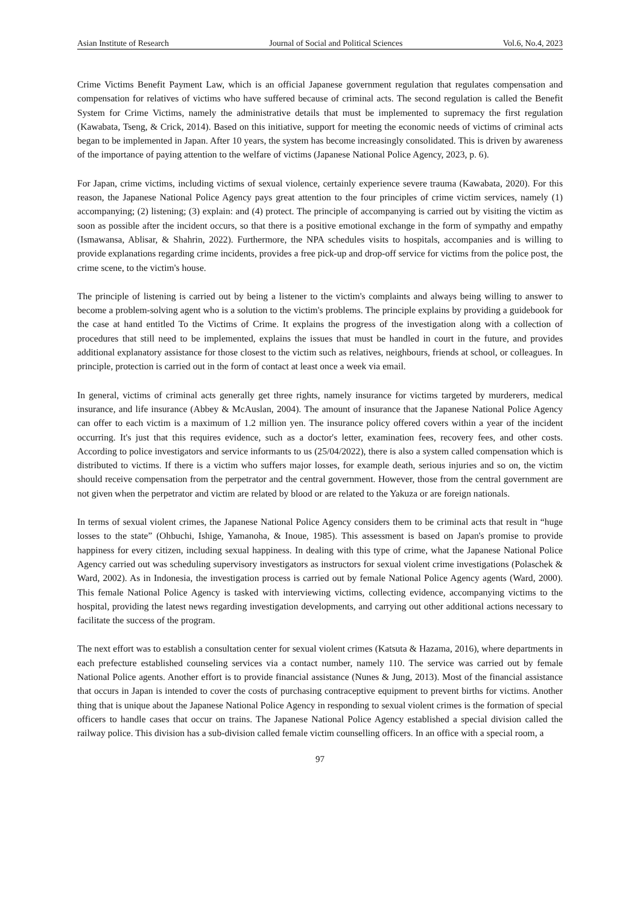Asian Institute of Research Journal of Social and Political Sciences Vol.6, No.4, 2023
Crime Victims Benefit Payment Law, which is an official Japanese government regulation that regulates compensation and compensation for relatives of victims who have suffered because of criminal acts. The second regulation is called the Benefit System for Crime Victims, namely the administrative details that must be implemented to supremacy the first regulation (Kawabata, Tseng, & Crick, 2014). Based on this initiative, support for meeting the economic needs of victims of criminal acts began to be implemented in Japan. After 10 years, the system has become increasingly consolidated. This is driven by awareness of the importance of paying attention to the welfare of victims (Japanese National Police Agency, 2023, p. 6).
For Japan, crime victims, including victims of sexual violence, certainly experience severe trauma (Kawabata, 2020). For this reason, the Japanese National Police Agency pays great attention to the four principles of crime victim services, namely (1) accompanying; (2) listening; (3) explain: and (4) protect. The principle of accompanying is carried out by visiting the victim as soon as possible after the incident occurs, so that there is a positive emotional exchange in the form of sympathy and empathy (Ismawansa, Ablisar, & Shahrin, 2022). Furthermore, the NPA schedules visits to hospitals, accompanies and is willing to provide explanations regarding crime incidents, provides a free pick-up and drop-off service for victims from the police post, the crime scene, to the victim's house.
The principle of listening is carried out by being a listener to the victim's complaints and always being willing to answer to become a problem-solving agent who is a solution to the victim's problems. The principle explains by providing a guidebook for the case at hand entitled To the Victims of Crime. It explains the progress of the investigation along with a collection of procedures that still need to be implemented, explains the issues that must be handled in court in the future, and provides additional explanatory assistance for those closest to the victim such as relatives, neighbours, friends at school, or colleagues. In principle, protection is carried out in the form of contact at least once a week via email.
In general, victims of criminal acts generally get three rights, namely insurance for victims targeted by murderers, medical insurance, and life insurance (Abbey & McAuslan, 2004). The amount of insurance that the Japanese National Police Agency can offer to each victim is a maximum of 1.2 million yen. The insurance policy offered covers within a year of the incident occurring. It's just that this requires evidence, such as a doctor's letter, examination fees, recovery fees, and other costs. According to police investigators and service informants to us (25/04/2022), there is also a system called compensation which is distributed to victims. If there is a victim who suffers major losses, for example death, serious injuries and so on, the victim should receive compensation from the perpetrator and the central government. However, those from the central government are not given when the perpetrator and victim are related by blood or are related to the Yakuza or are foreign nationals.
In terms of sexual violent crimes, the Japanese National Police Agency considers them to be criminal acts that result in “huge losses to the state” (Ohbuchi, Ishige, Yamanoha, & Inoue, 1985). This assessment is based on Japan's promise to provide happiness for every citizen, including sexual happiness. In dealing with this type of crime, what the Japanese National Police Agency carried out was scheduling supervisory investigators as instructors for sexual violent crime investigations (Polaschek & Ward, 2002). As in Indonesia, the investigation process is carried out by female National Police Agency agents (Ward, 2000). This female National Police Agency is tasked with interviewing victims, collecting evidence, accompanying victims to the hospital, providing the latest news regarding investigation developments, and carrying out other additional actions necessary to facilitate the success of the program.
The next effort was to establish a consultation center for sexual violent crimes (Katsuta & Hazama, 2016), where departments in each prefecture established counseling services via a contact number, namely 110. The service was carried out by female National Police agents. Another effort is to provide financial assistance (Nunes & Jung, 2013). Most of the financial assistance that occurs in Japan is intended to cover the costs of purchasing contraceptive equipment to prevent births for victims. Another thing that is unique about the Japanese National Police Agency in responding to sexual violent crimes is the formation of special officers to handle cases that occur on trains. The Japanese National Police Agency established a special division called the railway police. This division has a sub-division called female victim counselling officers. In an office with a special room, a
97